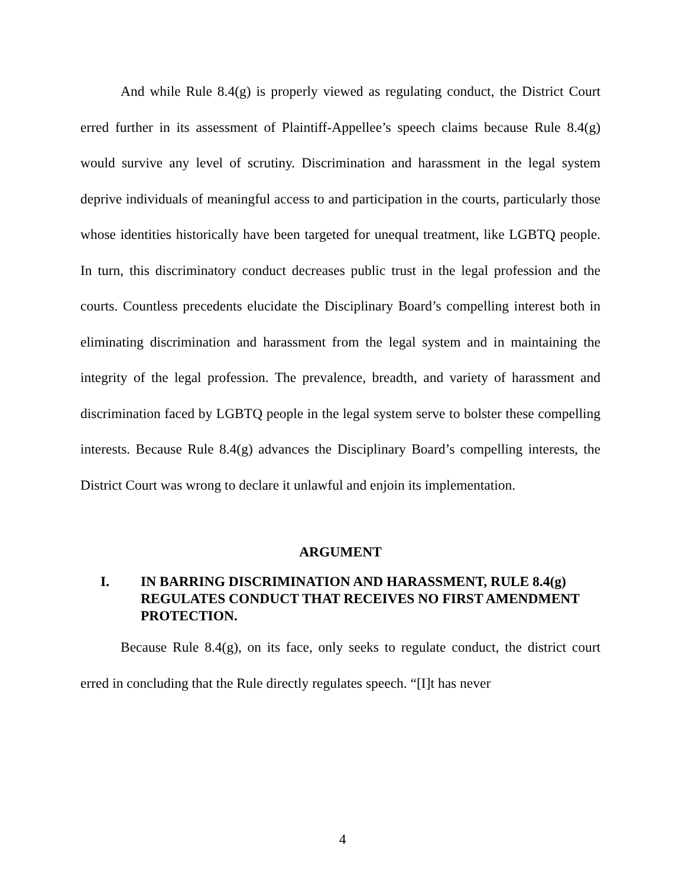And while Rule 8.4(g) is properly viewed as regulating conduct, the District Court erred further in its assessment of Plaintiff-Appellee’s speech claims because Rule 8.4(g) would survive any level of scrutiny. Discrimination and harassment in the legal system deprive individuals of meaningful access to and participation in the courts, particularly those whose identities historically have been targeted for unequal treatment, like LGBTQ people. In turn, this discriminatory conduct decreases public trust in the legal profession and the courts. Countless precedents elucidate the Disciplinary Board’s compelling interest both in eliminating discrimination and harassment from the legal system and in maintaining the integrity of the legal profession. The prevalence, breadth, and variety of harassment and discrimination faced by LGBTQ people in the legal system serve to bolster these compelling interests. Because Rule 8.4(g) advances the Disciplinary Board’s compelling interests, the District Court was wrong to declare it unlawful and enjoin its implementation.
ARGUMENT
I. IN BARRING DISCRIMINATION AND HARASSMENT, RULE 8.4(g) REGULATES CONDUCT THAT RECEIVES NO FIRST AMENDMENT PROTECTION.
Because Rule 8.4(g), on its face, only seeks to regulate conduct, the district court erred in concluding that the Rule directly regulates speech. “[I]t has never
4